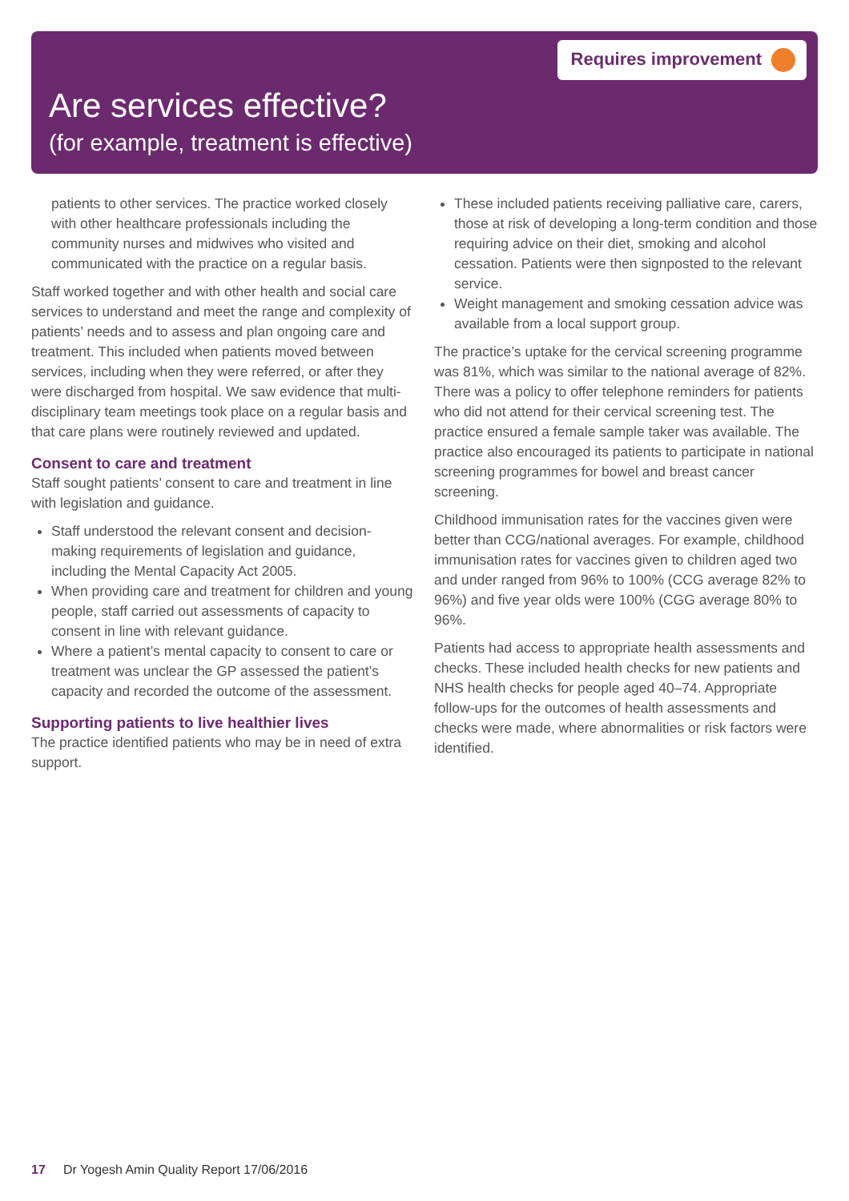Requires improvement
Are services effective?
(for example, treatment is effective)
patients to other services. The practice worked closely with other healthcare professionals including the community nurses and midwives who visited and communicated with the practice on a regular basis.
Staff worked together and with other health and social care services to understand and meet the range and complexity of patients’ needs and to assess and plan ongoing care and treatment. This included when patients moved between services, including when they were referred, or after they were discharged from hospital. We saw evidence that multi-disciplinary team meetings took place on a regular basis and that care plans were routinely reviewed and updated.
Consent to care and treatment
Staff sought patients’ consent to care and treatment in line with legislation and guidance.
Staff understood the relevant consent and decision-making requirements of legislation and guidance, including the Mental Capacity Act 2005.
When providing care and treatment for children and young people, staff carried out assessments of capacity to consent in line with relevant guidance.
Where a patient’s mental capacity to consent to care or treatment was unclear the GP assessed the patient’s capacity and recorded the outcome of the assessment.
Supporting patients to live healthier lives
The practice identified patients who may be in need of extra support.
These included patients receiving palliative care, carers, those at risk of developing a long-term condition and those requiring advice on their diet, smoking and alcohol cessation. Patients were then signposted to the relevant service.
Weight management and smoking cessation advice was available from a local support group.
The practice’s uptake for the cervical screening programme was 81%, which was similar to the national average of 82%. There was a policy to offer telephone reminders for patients who did not attend for their cervical screening test. The practice ensured a female sample taker was available. The practice also encouraged its patients to participate in national screening programmes for bowel and breast cancer screening.
Childhood immunisation rates for the vaccines given were better than CCG/national averages. For example, childhood immunisation rates for vaccines given to children aged two and under ranged from 96% to 100% (CCG average 82% to 96%) and five year olds were 100% (CGG average 80% to 96%.
Patients had access to appropriate health assessments and checks. These included health checks for new patients and NHS health checks for people aged 40–74. Appropriate follow-ups for the outcomes of health assessments and checks were made, where abnormalities or risk factors were identified.
17 Dr Yogesh Amin Quality Report 17/06/2016